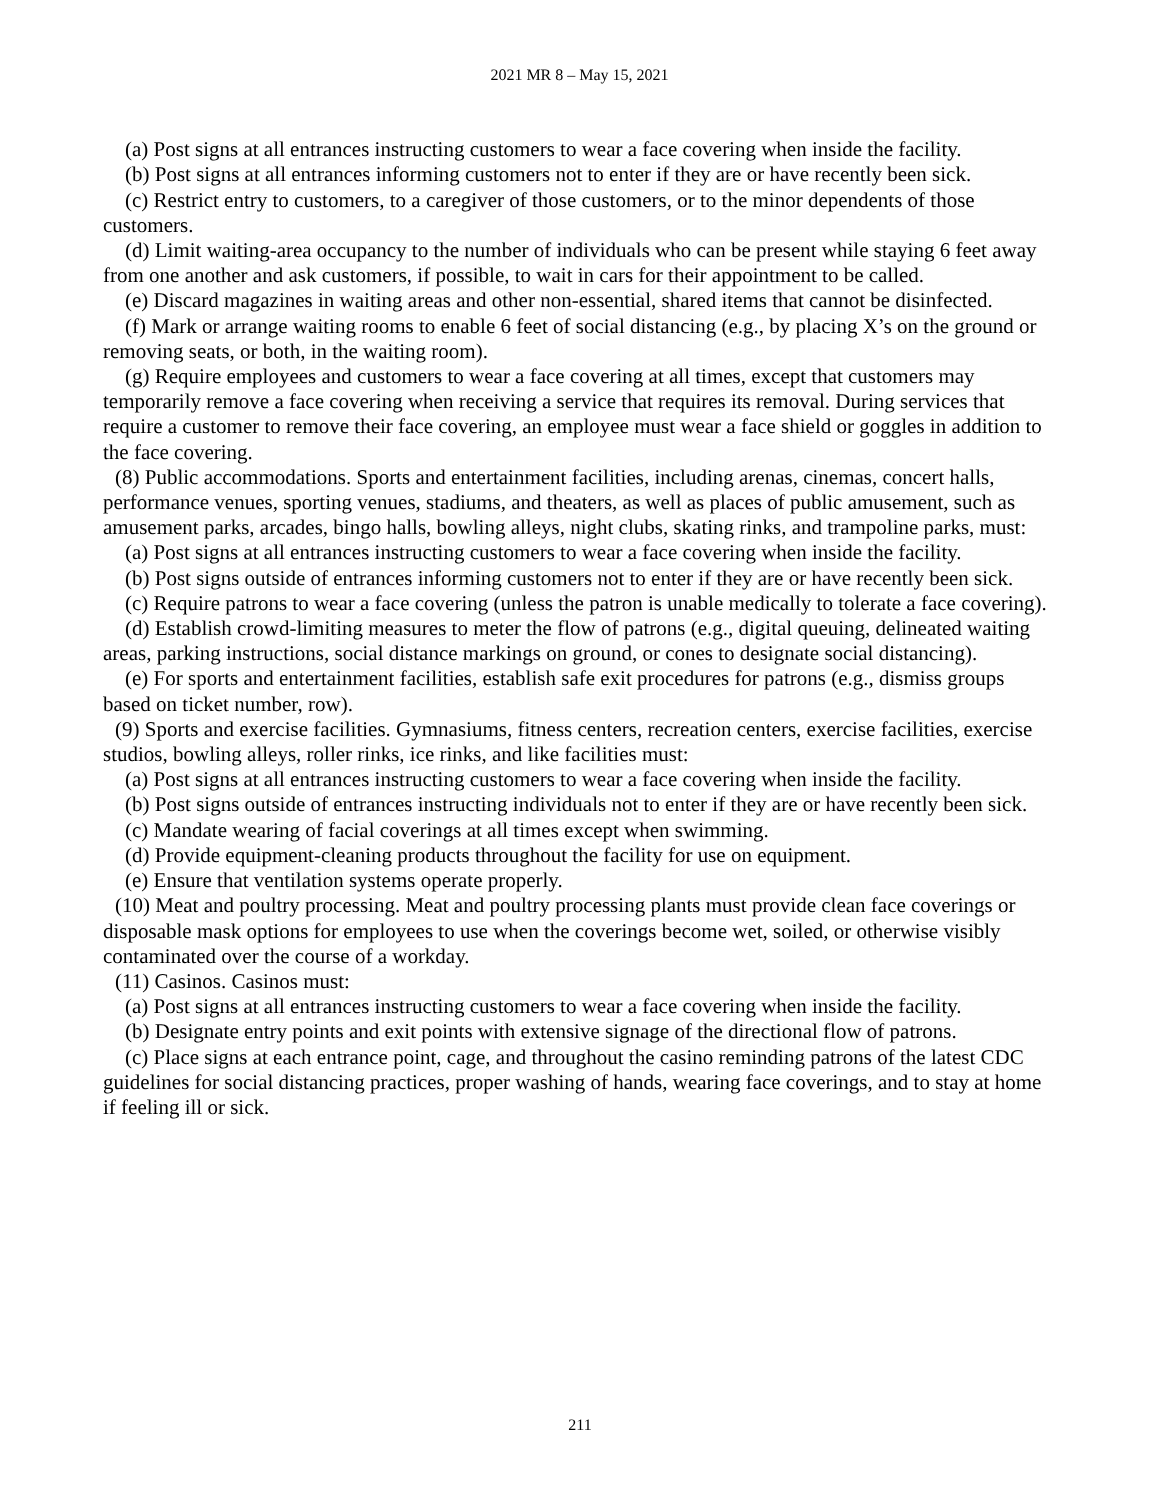2021 MR 8 – May 15, 2021
(a) Post signs at all entrances instructing customers to wear a face covering when inside the facility.
(b) Post signs at all entrances informing customers not to enter if they are or have recently been sick.
(c) Restrict entry to customers, to a caregiver of those customers, or to the minor dependents of those customers.
(d) Limit waiting-area occupancy to the number of individuals who can be present while staying 6 feet away from one another and ask customers, if possible, to wait in cars for their appointment to be called.
(e) Discard magazines in waiting areas and other non-essential, shared items that cannot be disinfected.
(f) Mark or arrange waiting rooms to enable 6 feet of social distancing (e.g., by placing X’s on the ground or removing seats, or both, in the waiting room).
(g) Require employees and customers to wear a face covering at all times, except that customers may temporarily remove a face covering when receiving a service that requires its removal. During services that require a customer to remove their face covering, an employee must wear a face shield or goggles in addition to the face covering.
(8) Public accommodations. Sports and entertainment facilities, including arenas, cinemas, concert halls, performance venues, sporting venues, stadiums, and theaters, as well as places of public amusement, such as amusement parks, arcades, bingo halls, bowling alleys, night clubs, skating rinks, and trampoline parks, must:
(a) Post signs at all entrances instructing customers to wear a face covering when inside the facility.
(b) Post signs outside of entrances informing customers not to enter if they are or have recently been sick.
(c) Require patrons to wear a face covering (unless the patron is unable medically to tolerate a face covering).
(d) Establish crowd-limiting measures to meter the flow of patrons (e.g., digital queuing, delineated waiting areas, parking instructions, social distance markings on ground, or cones to designate social distancing).
(e) For sports and entertainment facilities, establish safe exit procedures for patrons (e.g., dismiss groups based on ticket number, row).
(9) Sports and exercise facilities. Gymnasiums, fitness centers, recreation centers, exercise facilities, exercise studios, bowling alleys, roller rinks, ice rinks, and like facilities must:
(a) Post signs at all entrances instructing customers to wear a face covering when inside the facility.
(b) Post signs outside of entrances instructing individuals not to enter if they are or have recently been sick.
(c) Mandate wearing of facial coverings at all times except when swimming.
(d) Provide equipment-cleaning products throughout the facility for use on equipment.
(e) Ensure that ventilation systems operate properly.
(10) Meat and poultry processing. Meat and poultry processing plants must provide clean face coverings or disposable mask options for employees to use when the coverings become wet, soiled, or otherwise visibly contaminated over the course of a workday.
(11) Casinos. Casinos must:
(a) Post signs at all entrances instructing customers to wear a face covering when inside the facility.
(b) Designate entry points and exit points with extensive signage of the directional flow of patrons.
(c) Place signs at each entrance point, cage, and throughout the casino reminding patrons of the latest CDC guidelines for social distancing practices, proper washing of hands, wearing face coverings, and to stay at home if feeling ill or sick.
211